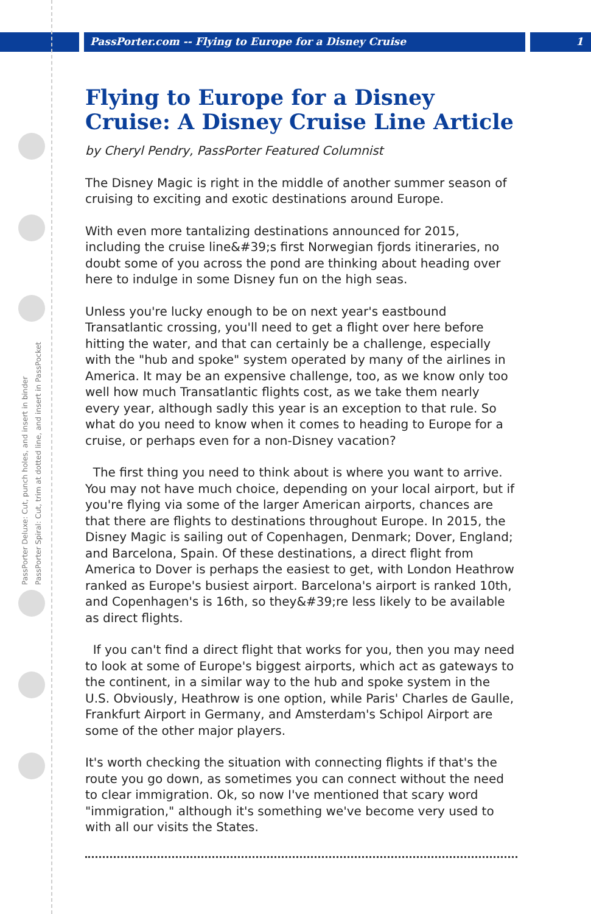PassPorter.com -- Flying to Europe for a Disney Cruise 1
PassPorter Deluxe: Cut, punch holes, and insert in binder
PassPorter Spiral: Cut, trim at dotted line, and insert in PassPocket
Flying to Europe for a Disney Cruise: A Disney Cruise Line Article
by Cheryl Pendry, PassPorter Featured Columnist
The Disney Magic is right in the middle of another summer season of cruising to exciting and exotic destinations around Europe.
With even more tantalizing destinations announced for 2015, including the cruise line&#39;s first Norwegian fjords itineraries, no doubt some of you across the pond are thinking about heading over here to indulge in some Disney fun on the high seas.
Unless you're lucky enough to be on next year's eastbound Transatlantic crossing, you'll need to get a flight over here before hitting the water, and that can certainly be a challenge, especially with the "hub and spoke" system operated by many of the airlines in America. It may be an expensive challenge, too, as we know only too well how much Transatlantic flights cost, as we take them nearly every year, although sadly this year is an exception to that rule. So what do you need to know when it comes to heading to Europe for a cruise, or perhaps even for a non-Disney vacation?
The first thing you need to think about is where you want to arrive. You may not have much choice, depending on your local airport, but if you're flying via some of the larger American airports, chances are that there are flights to destinations throughout Europe. In 2015, the Disney Magic is sailing out of Copenhagen, Denmark; Dover, England; and Barcelona, Spain. Of these destinations, a direct flight from America to Dover is perhaps the easiest to get, with London Heathrow ranked as Europe's busiest airport. Barcelona's airport is ranked 10th, and Copenhagen's is 16th, so they&#39;re less likely to be available as direct flights.
If you can't find a direct flight that works for you, then you may need to look at some of Europe's biggest airports, which act as gateways to the continent, in a similar way to the hub and spoke system in the U.S. Obviously, Heathrow is one option, while Paris' Charles de Gaulle, Frankfurt Airport in Germany, and Amsterdam's Schipol Airport are some of the other major players.
It's worth checking the situation with connecting flights if that's the route you go down, as sometimes you can connect without the need to clear immigration. Ok, so now I've mentioned that scary word "immigration," although it's something we've become very used to with all our visits the States.